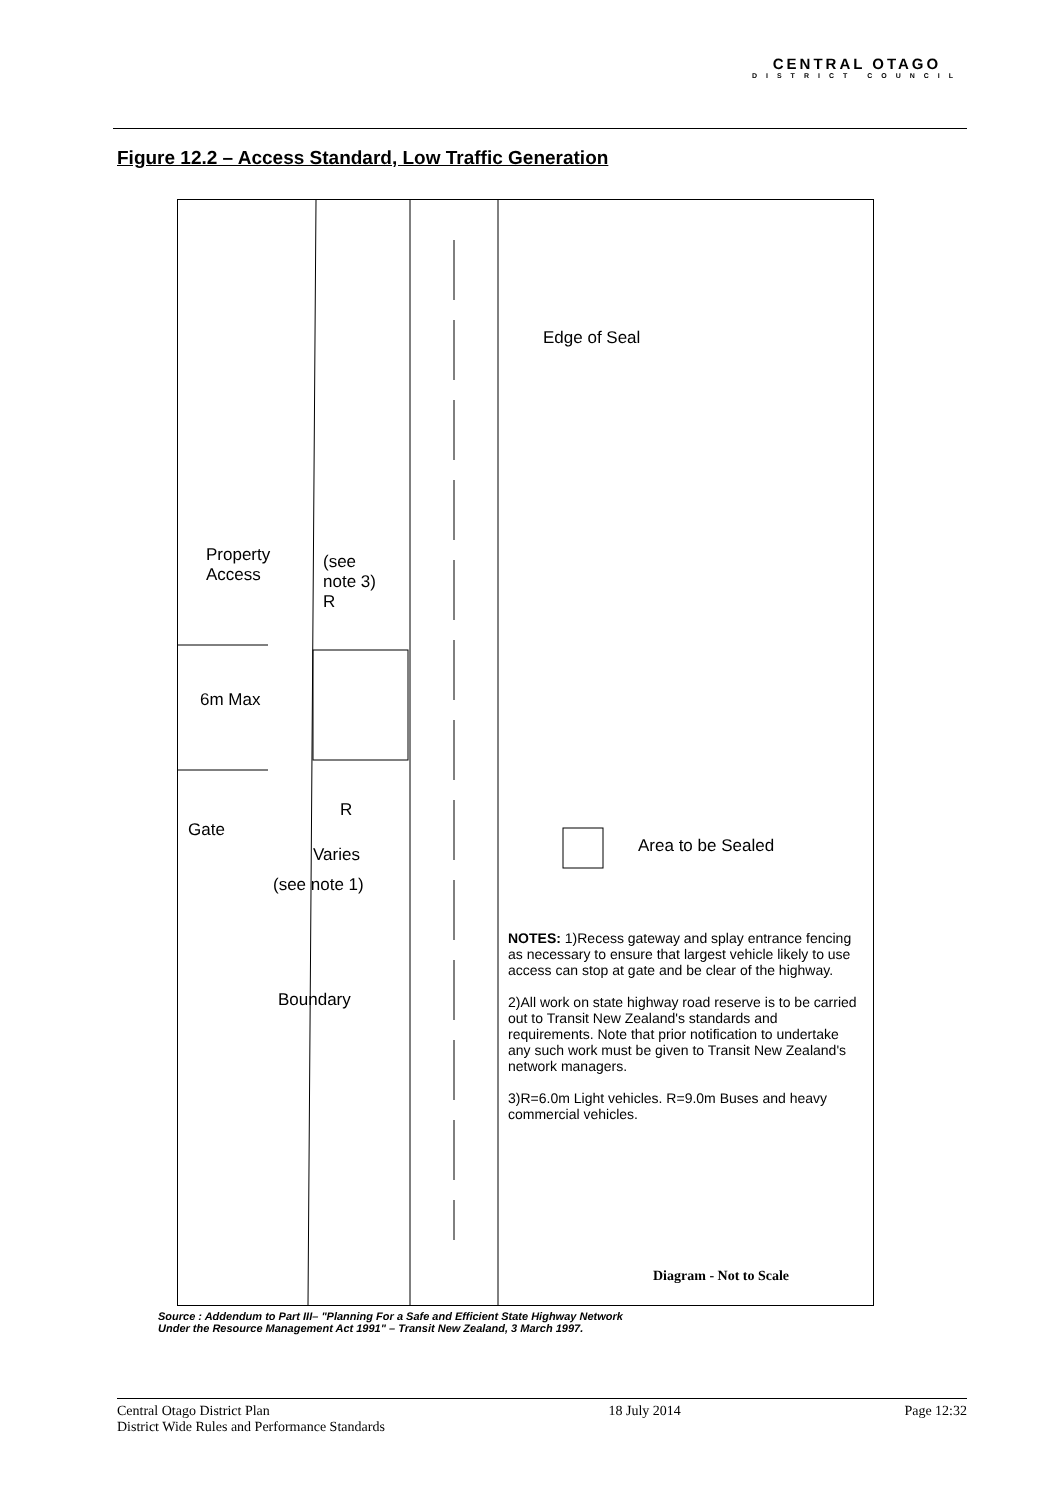CENTRAL OTAGO
DISTRICT COUNCIL
Figure 12.2 – Access Standard, Low Traffic Generation
Edge of Seal
Property
Access
(see
note 3)
R
6m Max
R
Gate
Varies
(see note 1)
Boundary
Area to be Sealed
NOTES: 1)Recess gateway and splay entrance fencing as necessary to ensure that largest vehicle likely to use access can stop at gate and be clear of the highway.
2)All work on state highway road reserve is to be carried out to Transit New Zealand's standards and requirements. Note that prior notification to undertake any such work must be given to Transit New Zealand's network managers.
3)R=6.0m Light vehicles. R=9.0m Buses and heavy commercial vehicles.
Diagram - Not to Scale
Source : Addendum to Part III– "Planning For a Safe and Efficient State Highway Network
Under the Resource Management Act 1991" – Transit New Zealand, 3 March 1997.
Central Otago District Plan
District Wide Rules and Performance Standards
18 July 2014 Page 12:32